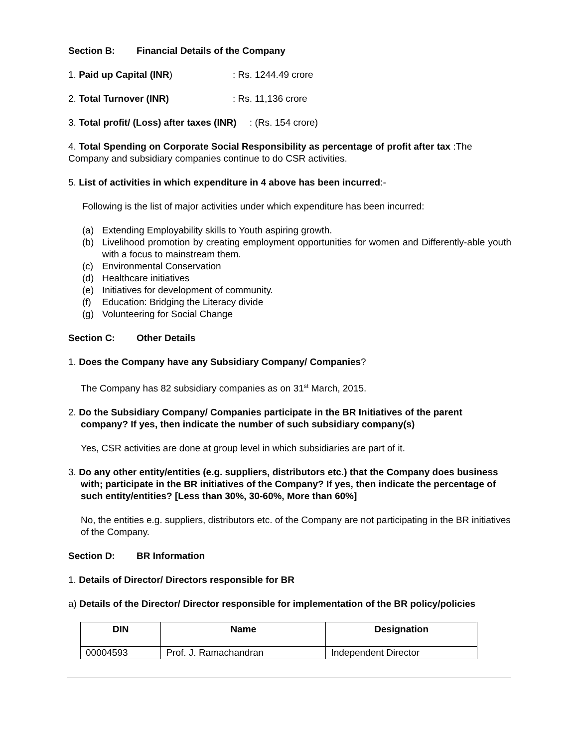Section B: Financial Details of the Company
1. Paid up Capital (INR): Rs. 1244.49 crore
2. Total Turnover (INR): Rs. 11,136 crore
3. Total profit/ (Loss) after taxes (INR) : (Rs. 154 crore)
4. Total Spending on Corporate Social Responsibility as percentage of profit after tax :The Company and subsidiary companies continue to do CSR activities.
5. List of activities in which expenditure in 4 above has been incurred:-
Following is the list of major activities under which expenditure has been incurred:
(a) Extending Employability skills to Youth aspiring growth.
(b) Livelihood promotion by creating employment opportunities for women and Differently-able youth with a focus to mainstream them.
(c) Environmental Conservation
(d) Healthcare initiatives
(e) Initiatives for development of community.
(f) Education: Bridging the Literacy divide
(g) Volunteering for Social Change
Section C: Other Details
1. Does the Company have any Subsidiary Company/ Companies?
The Company has 82 subsidiary companies as on 31<sup>st</sup> March, 2015.
2. Do the Subsidiary Company/ Companies participate in the BR Initiatives of the parent company? If yes, then indicate the number of such subsidiary company(s)
Yes, CSR activities are done at group level in which subsidiaries are part of it.
3. Do any other entity/entities (e.g. suppliers, distributors etc.) that the Company does business with; participate in the BR initiatives of the Company? If yes, then indicate the percentage of such entity/entities? [Less than 30%, 30-60%, More than 60%]
No, the entities e.g. suppliers, distributors etc. of the Company are not participating in the BR initiatives of the Company.
Section D: BR Information
1. Details of Director/ Directors responsible for BR
a) Details of the Director/ Director responsible for implementation of the BR policy/policies
| DIN | Name | Designation |
| --- | --- | --- |
| 00004593 | Prof. J. Ramachandran | Independent Director |